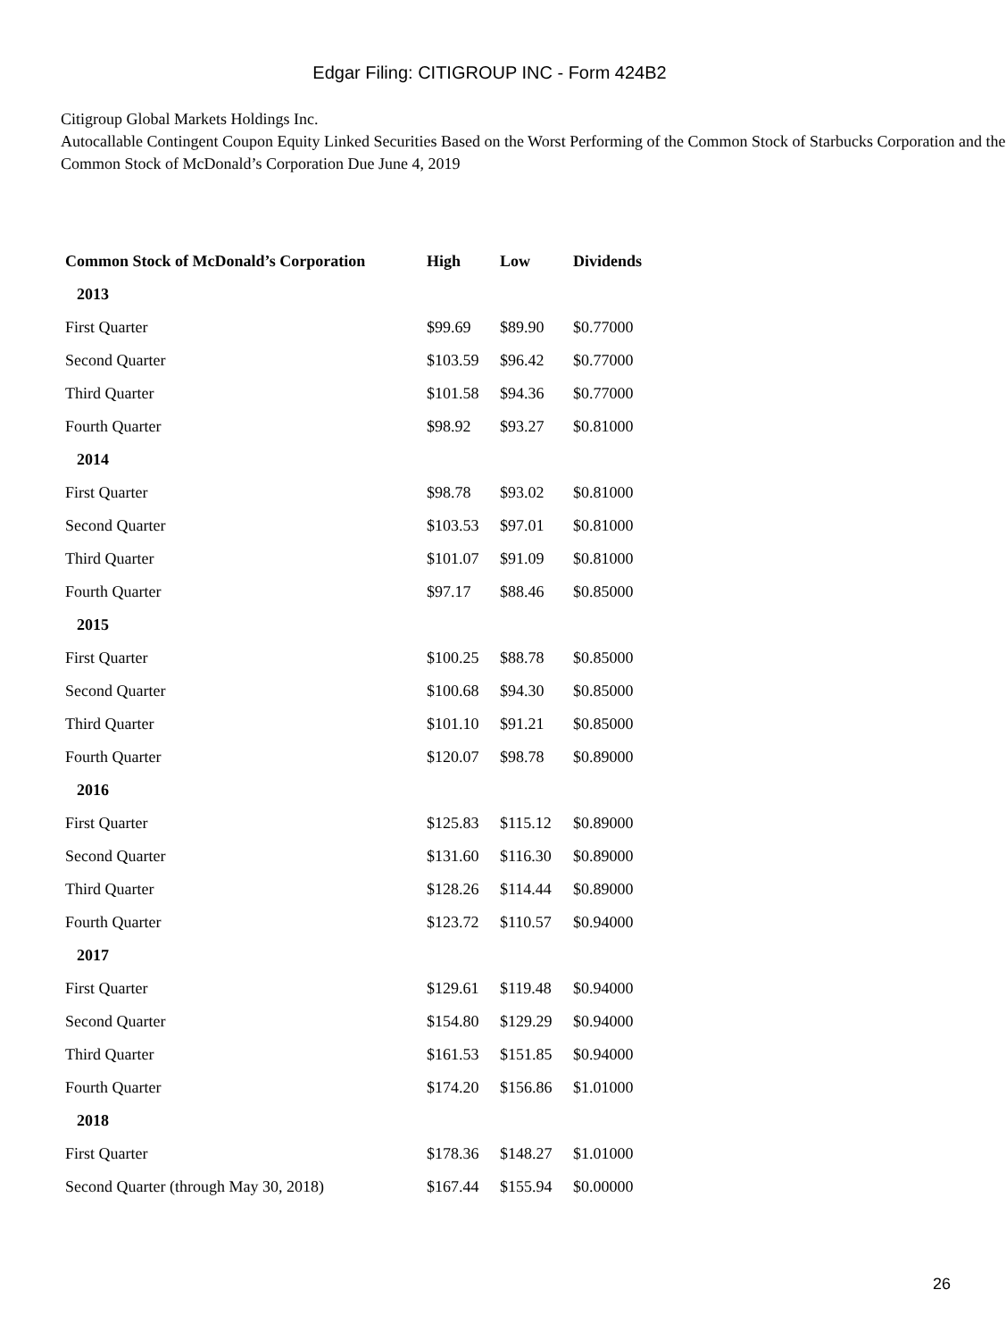Edgar Filing: CITIGROUP INC - Form 424B2
Citigroup Global Markets Holdings Inc.
Autocallable Contingent Coupon Equity Linked Securities Based on the Worst Performing of the Common Stock of Starbucks Corporation and the Common Stock of McDonald’s Corporation Due June 4, 2019
| Common Stock of McDonald’s Corporation | High | Low | Dividends |
| --- | --- | --- | --- |
| 2013 | | | |
| First Quarter | $99.69 | $89.90 | $0.77000 |
| Second Quarter | $103.59 | $96.42 | $0.77000 |
| Third Quarter | $101.58 | $94.36 | $0.77000 |
| Fourth Quarter | $98.92 | $93.27 | $0.81000 |
| 2014 | | | |
| First Quarter | $98.78 | $93.02 | $0.81000 |
| Second Quarter | $103.53 | $97.01 | $0.81000 |
| Third Quarter | $101.07 | $91.09 | $0.81000 |
| Fourth Quarter | $97.17 | $88.46 | $0.85000 |
| 2015 | | | |
| First Quarter | $100.25 | $88.78 | $0.85000 |
| Second Quarter | $100.68 | $94.30 | $0.85000 |
| Third Quarter | $101.10 | $91.21 | $0.85000 |
| Fourth Quarter | $120.07 | $98.78 | $0.89000 |
| 2016 | | | |
| First Quarter | $125.83 | $115.12 | $0.89000 |
| Second Quarter | $131.60 | $116.30 | $0.89000 |
| Third Quarter | $128.26 | $114.44 | $0.89000 |
| Fourth Quarter | $123.72 | $110.57 | $0.94000 |
| 2017 | | | |
| First Quarter | $129.61 | $119.48 | $0.94000 |
| Second Quarter | $154.80 | $129.29 | $0.94000 |
| Third Quarter | $161.53 | $151.85 | $0.94000 |
| Fourth Quarter | $174.20 | $156.86 | $1.01000 |
| 2018 | | | |
| First Quarter | $178.36 | $148.27 | $1.01000 |
| Second Quarter (through May 30, 2018) | $167.44 | $155.94 | $0.00000 |
26